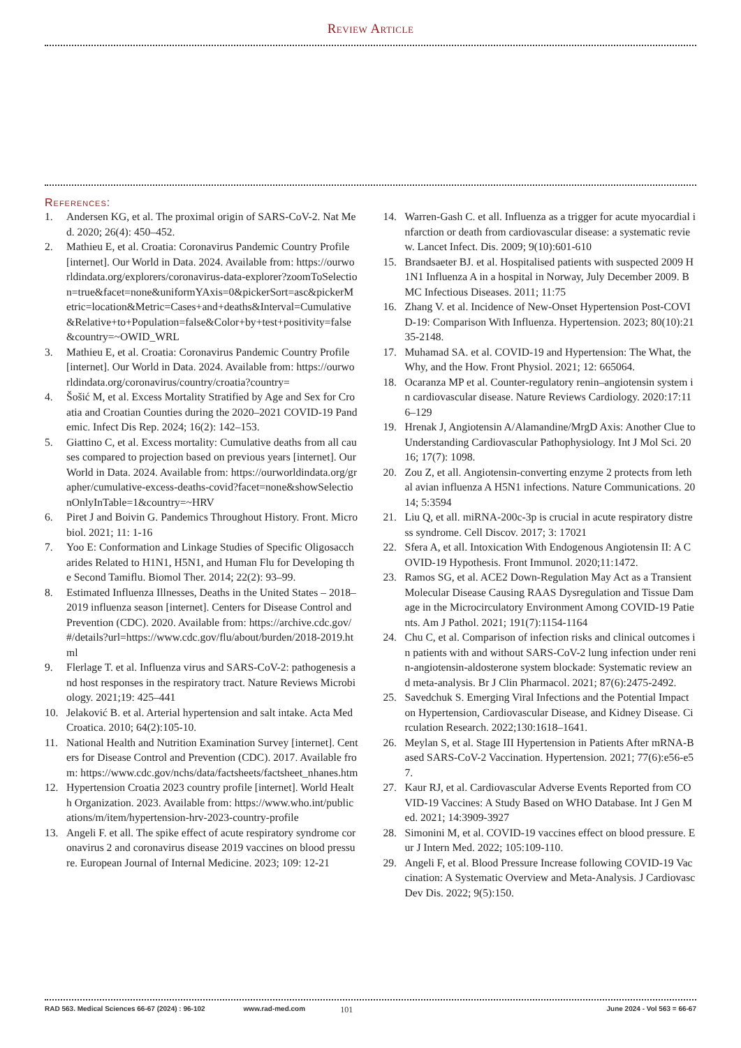Review Article
References:
1. Andersen KG, et al. The proximal origin of SARS-CoV-2. Nat Med. 2020; 26(4): 450–452.
2. Mathieu E, et al. Croatia: Coronavirus Pandemic Country Profile [internet]. Our World in Data. 2024. Available from: https://ourworldindata.org/explorers/coronavirus-data-explorer?zoomToSelection=true&facet=none&uniformYAxis=0&pickerSort=asc&pickerMetric=location&Metric=Cases+and+deaths&Interval=Cumulative&Relative+to+Population=false&Color+by+test+positivity=false&country=~OWID_WRL
3. Mathieu E, et al. Croatia: Coronavirus Pandemic Country Profile [internet]. Our World in Data. 2024. Available from: https://ourworldindata.org/coronavirus/country/croatia?country=
4. Šošić M, et al. Excess Mortality Stratified by Age and Sex for Croatia and Croatian Counties during the 2020–2021 COVID-19 Pandemic. Infect Dis Rep. 2024; 16(2): 142–153.
5. Giattino C, et al. Excess mortality: Cumulative deaths from all causes compared to projection based on previous years [internet]. Our World in Data. 2024. Available from: https://ourworldindata.org/grapher/cumulative-excess-deaths-covid?facet=none&showSelectionOnlyInTable=1&country=~HRV
6. Piret J and Boivin G. Pandemics Throughout History. Front. Microbiol. 2021; 11: 1-16
7. Yoo E: Conformation and Linkage Studies of Specific Oligosaccharides Related to H1N1, H5N1, and Human Flu for Developing the Second Tamiflu. Biomol Ther. 2014; 22(2): 93–99.
8. Estimated Influenza Illnesses, Deaths in the United States – 2018–2019 influenza season [internet]. Centers for Disease Control and Prevention (CDC). 2020. Available from: https://archive.cdc.gov/#/details?url=https://www.cdc.gov/flu/about/burden/2018-2019.html
9. Flerlage T. et al. Influenza virus and SARS-CoV-2: pathogenesis and host responses in the respiratory tract. Nature Reviews Microbiology. 2021;19: 425–441
10. Jelaković B. et al. Arterial hypertension and salt intake. Acta Med Croatica. 2010; 64(2):105-10.
11. National Health and Nutrition Examination Survey [internet]. Centers for Disease Control and Prevention (CDC). 2017. Available from: https://www.cdc.gov/nchs/data/factsheets/factsheet_nhanes.htm
12. Hypertension Croatia 2023 country profile [internet]. World Health Organization. 2023. Available from: https://www.who.int/publications/m/item/hypertension-hrv-2023-country-profile
13. Angeli F. et all. The spike effect of acute respiratory syndrome coronavirus 2 and coronavirus disease 2019 vaccines on blood pressure. European Journal of Internal Medicine. 2023; 109: 12-21
14. Warren-Gash C. et all. Influenza as a trigger for acute myocardial infarction or death from cardiovascular disease: a systematic review. Lancet Infect. Dis. 2009; 9(10):601-610
15. Brandsaeter BJ. et al. Hospitalised patients with suspected 2009 H1N1 Influenza A in a hospital in Norway, July December 2009. BMC Infectious Diseases. 2011; 11:75
16. Zhang V. et al. Incidence of New-Onset Hypertension Post-COVID-19: Comparison With Influenza. Hypertension. 2023; 80(10):2135-2148.
17. Muhamad SA. et al. COVID-19 and Hypertension: The What, the Why, and the How. Front Physiol. 2021; 12: 665064.
18. Ocaranza MP et al. Counter-regulatory renin–angiotensin system in cardiovascular disease. Nature Reviews Cardiology. 2020:17:116–129
19. Hrenak J, Angiotensin A/Alamandine/MrgD Axis: Another Clue to Understanding Cardiovascular Pathophysiology. Int J Mol Sci. 2016; 17(7): 1098.
20. Zou Z, et all. Angiotensin-converting enzyme 2 protects from lethal avian influenza A H5N1 infections. Nature Communications. 2014; 5:3594
21. Liu Q, et all. miRNA-200c-3p is crucial in acute respiratory distress syndrome. Cell Discov. 2017; 3: 17021
22. Sfera A, et all. Intoxication With Endogenous Angiotensin II: A COVID-19 Hypothesis. Front Immunol. 2020;11:1472.
23. Ramos SG, et al. ACE2 Down-Regulation May Act as a Transient Molecular Disease Causing RAAS Dysregulation and Tissue Damage in the Microcirculatory Environment Among COVID-19 Patients. Am J Pathol. 2021; 191(7):1154-1164
24. Chu C, et al. Comparison of infection risks and clinical outcomes in patients with and without SARS-CoV-2 lung infection under renin-angiotensin-aldosterone system blockade: Systematic review and meta-analysis. Br J Clin Pharmacol. 2021; 87(6):2475-2492.
25. Savedchuk S. Emerging Viral Infections and the Potential Impact on Hypertension, Cardiovascular Disease, and Kidney Disease. Circulation Research. 2022;130:1618–1641.
26. Meylan S, et al. Stage III Hypertension in Patients After mRNA-Based SARS-CoV-2 Vaccination. Hypertension. 2021; 77(6):e56-e57.
27. Kaur RJ, et al. Cardiovascular Adverse Events Reported from COVID-19 Vaccines: A Study Based on WHO Database. Int J Gen Med. 2021; 14:3909-3927
28. Simonini M, et al. COVID-19 vaccines effect on blood pressure. Eur J Intern Med. 2022; 105:109-110.
29. Angeli F, et al. Blood Pressure Increase following COVID-19 Vaccination: A Systematic Overview and Meta-Analysis. J Cardiovasc Dev Dis. 2022; 9(5):150.
RAD 563. Medical Sciences 66-67 (2024) : 96-102 www.rad-med.com 101 June 2024 - Vol 563 = 66-67